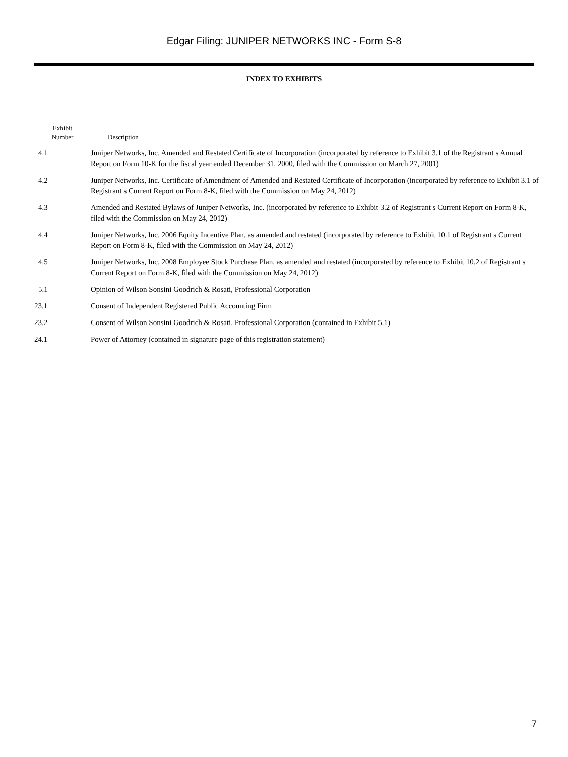Edgar Filing: JUNIPER NETWORKS INC - Form S-8
INDEX TO EXHIBITS
| Exhibit Number | Description |
| --- | --- |
| 4.1 | Juniper Networks, Inc. Amended and Restated Certificate of Incorporation (incorporated by reference to Exhibit 3.1 of the Registrant s Annual Report on Form 10-K for the fiscal year ended December 31, 2000, filed with the Commission on March 27, 2001) |
| 4.2 | Juniper Networks, Inc. Certificate of Amendment of Amended and Restated Certificate of Incorporation (incorporated by reference to Exhibit 3.1 of Registrant s Current Report on Form 8-K, filed with the Commission on May 24, 2012) |
| 4.3 | Amended and Restated Bylaws of Juniper Networks, Inc. (incorporated by reference to Exhibit 3.2 of Registrant s Current Report on Form 8-K, filed with the Commission on May 24, 2012) |
| 4.4 | Juniper Networks, Inc. 2006 Equity Incentive Plan, as amended and restated (incorporated by reference to Exhibit 10.1 of Registrant s Current Report on Form 8-K, filed with the Commission on May 24, 2012) |
| 4.5 | Juniper Networks, Inc. 2008 Employee Stock Purchase Plan, as amended and restated (incorporated by reference to Exhibit 10.2 of Registrant s Current Report on Form 8-K, filed with the Commission on May 24, 2012) |
| 5.1 | Opinion of Wilson Sonsini Goodrich & Rosati, Professional Corporation |
| 23.1 | Consent of Independent Registered Public Accounting Firm |
| 23.2 | Consent of Wilson Sonsini Goodrich & Rosati, Professional Corporation (contained in Exhibit 5.1) |
| 24.1 | Power of Attorney (contained in signature page of this registration statement) |
7